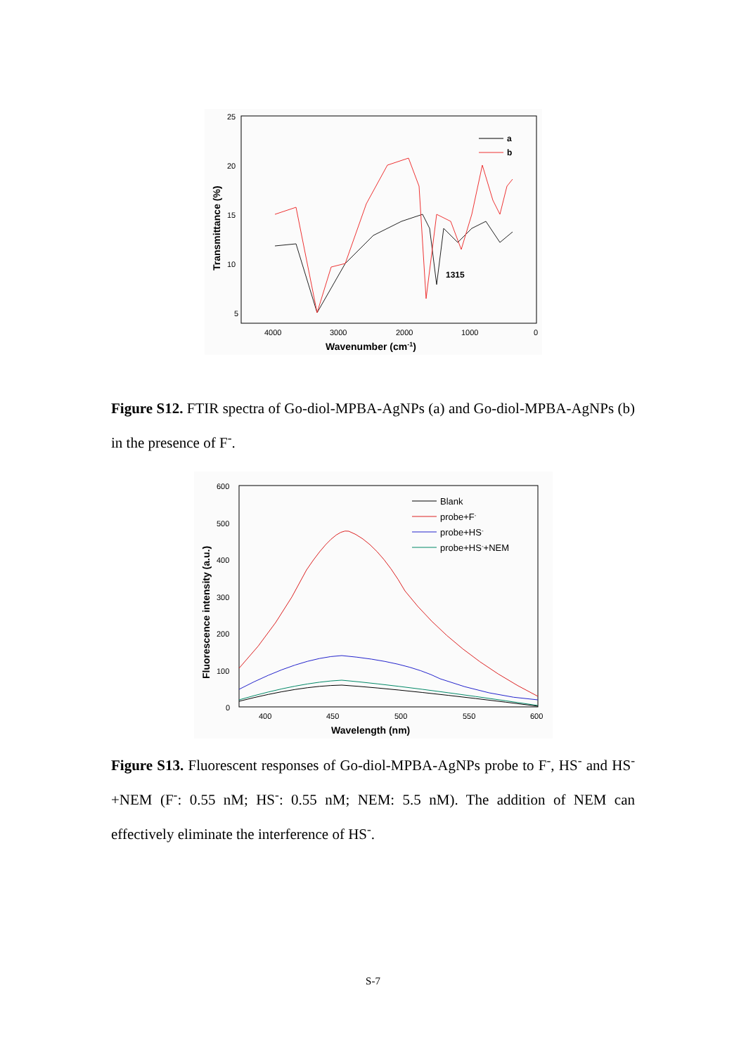25
20
15
10
5
4000
3000
2000
1000
0
Wavenumber (cm-1)
Transmittance (%)
a
b
1315
Figure S12. FTIR spectra of Go-diol-MPBA-AgNPs (a) and Go-diol-MPBA-AgNPs (b) in the presence of F<sup>-</sup>.
600
500
400
300
200
100
0
400
450
500
550
600
Wavelength (nm)
Fluorescence intensity (a.u.)
Blank
probe+F-
probe+HS-
probe+HS-+NEM
Figure S13. Fluorescent responses of Go-diol-MPBA-AgNPs probe to F<sup>-</sup>, HS<sup>-</sup> and HS<sup>-</sup>+NEM (F<sup>-</sup>: 0.55 nM; HS<sup>-</sup>: 0.55 nM; NEM: 5.5 nM). The addition of NEM can effectively eliminate the interference of HS<sup>-</sup>.
S-7